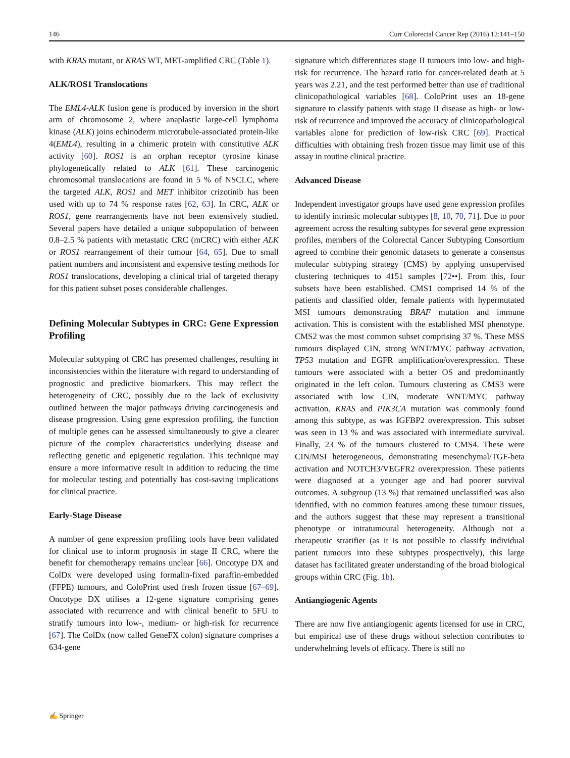146 Curr Colorectal Cancer Rep (2016) 12:141–150
with KRAS mutant, or KRAS WT, MET-amplified CRC (Table 1).
ALK/ROS1 Translocations
The EML4-ALK fusion gene is produced by inversion in the short arm of chromosome 2, where anaplastic large-cell lymphoma kinase (ALK) joins echinoderm microtubule-associated protein-like 4(EML4), resulting in a chimeric protein with constitutive ALK activity [60]. ROS1 is an orphan receptor tyrosine kinase phylogenetically related to ALK [61]. These carcinogenic chromosomal translocations are found in 5 % of NSCLC, where the targeted ALK, ROS1 and MET inhibitor crizotinib has been used with up to 74 % response rates [62, 63]. In CRC, ALK or ROS1, gene rearrangements have not been extensively studied. Several papers have detailed a unique subpopulation of between 0.8–2.5 % patients with metastatic CRC (mCRC) with either ALK or ROS1 rearrangement of their tumour [64, 65]. Due to small patient numbers and inconsistent and expensive testing methods for ROS1 translocations, developing a clinical trial of targeted therapy for this patient subset poses considerable challenges.
Defining Molecular Subtypes in CRC: Gene Expression Profiling
Molecular subtyping of CRC has presented challenges, resulting in inconsistencies within the literature with regard to understanding of prognostic and predictive biomarkers. This may reflect the heterogeneity of CRC, possibly due to the lack of exclusivity outlined between the major pathways driving carcinogenesis and disease progression. Using gene expression profiling, the function of multiple genes can be assessed simultaneously to give a clearer picture of the complex characteristics underlying disease and reflecting genetic and epigenetic regulation. This technique may ensure a more informative result in addition to reducing the time for molecular testing and potentially has cost-saving implications for clinical practice.
Early-Stage Disease
A number of gene expression profiling tools have been validated for clinical use to inform prognosis in stage II CRC, where the benefit for chemotherapy remains unclear [66]. Oncotype DX and ColDx were developed using formalin-fixed paraffin-embedded (FFPE) tumours, and ColoPrint used fresh frozen tissue [67–69]. Oncotype DX utilises a 12-gene signature comprising genes associated with recurrence and with clinical benefit to 5FU to stratify tumours into low-, medium- or high-risk for recurrence [67]. The ColDx (now called GeneFX colon) signature comprises a 634-gene
signature which differentiates stage II tumours into low- and high-risk for recurrence. The hazard ratio for cancer-related death at 5 years was 2.21, and the test performed better than use of traditional clinicopathological variables [68]. ColoPrint uses an 18-gene signature to classify patients with stage II disease as high- or low-risk of recurrence and improved the accuracy of clinicopathological variables alone for prediction of low-risk CRC [69]. Practical difficulties with obtaining fresh frozen tissue may limit use of this assay in routine clinical practice.
Advanced Disease
Independent investigator groups have used gene expression profiles to identify intrinsic molecular subtypes [8, 10, 70, 71]. Due to poor agreement across the resulting subtypes for several gene expression profiles, members of the Colorectal Cancer Subtyping Consortium agreed to combine their genomic datasets to generate a consensus molecular subtyping strategy (CMS) by applying unsupervised clustering techniques to 4151 samples [72••]. From this, four subsets have been established. CMS1 comprised 14 % of the patients and classified older, female patients with hypermutated MSI tumours demonstrating BRAF mutation and immune activation. This is consistent with the established MSI phenotype. CMS2 was the most common subset comprising 37 %. These MSS tumours displayed CIN, strong WNT/MYC pathway activation, TP53 mutation and EGFR amplification/overexpression. These tumours were associated with a better OS and predominantly originated in the left colon. Tumours clustering as CMS3 were associated with low CIN, moderate WNT/MYC pathway activation. KRAS and PIK3CA mutation was commonly found among this subtype, as was IGFBP2 overexpression. This subset was seen in 13 % and was associated with intermediate survival. Finally, 23 % of the tumours clustered to CMS4. These were CIN/MSI heterogeneous, demonstrating mesenchymal/TGF-beta activation and NOTCH3/VEGFR2 overexpression. These patients were diagnosed at a younger age and had poorer survival outcomes. A subgroup (13 %) that remained unclassified was also identified, with no common features among these tumour tissues, and the authors suggest that these may represent a transitional phenotype or intratumoural heterogeneity. Although not a therapeutic stratifier (as it is not possible to classify individual patient tumours into these subtypes prospectively), this large dataset has facilitated greater understanding of the broad biological groups within CRC (Fig. 1b).
Antiangiogenic Agents
There are now five antiangiogenic agents licensed for use in CRC, but empirical use of these drugs without selection contributes to underwhelming levels of efficacy. There is still no
✍ Springer